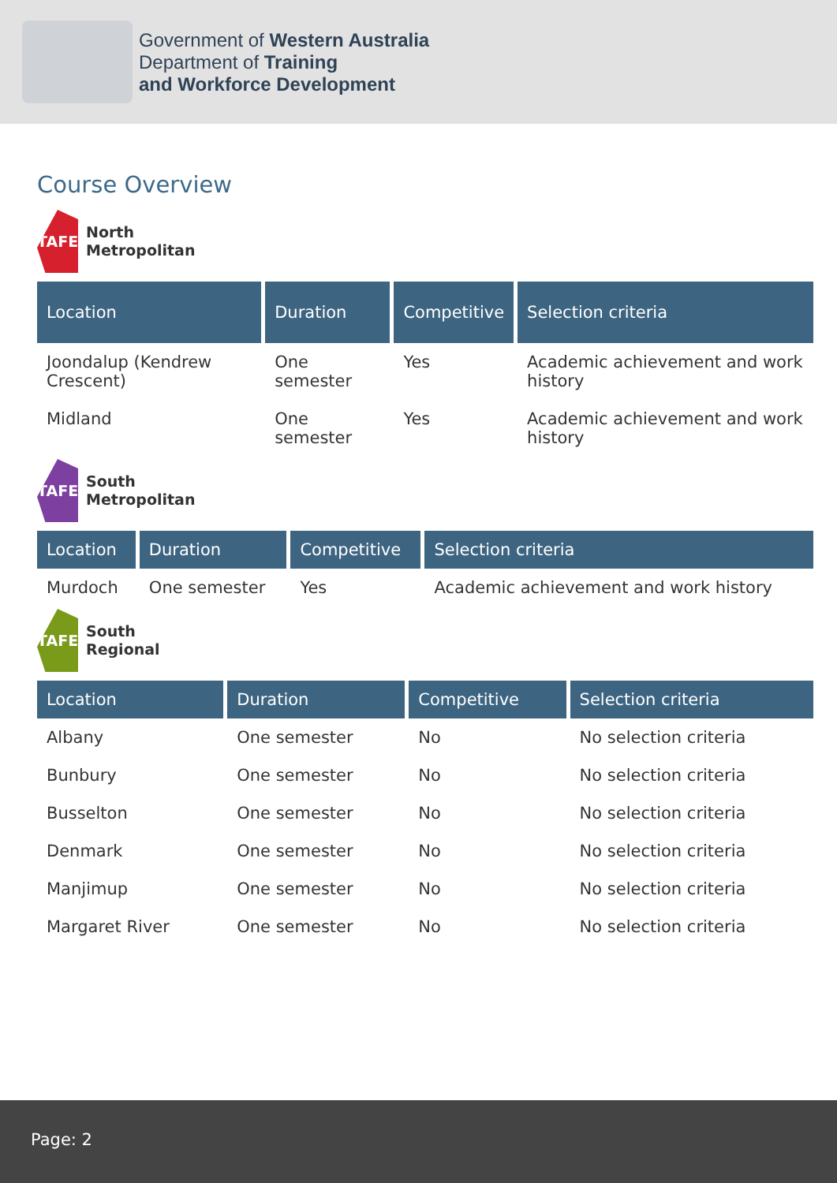Government of Western Australia
Department of Training
and Workforce Development
Course Overview
TAFE
North
Metropolitan
| Location | Duration | Competitive | Selection criteria |
| --- | --- | --- | --- |
| Joondalup (Kendrew Crescent) | One semester | Yes | Academic achievement and work history |
| Midland | One semester | Yes | Academic achievement and work history |
TAFE
South
Metropolitan
| Location | Duration | Competitive | Selection criteria |
| --- | --- | --- | --- |
| Murdoch | One semester | Yes | Academic achievement and work history |
TAFE
South
Regional
| Location | Duration | Competitive | Selection criteria |
| --- | --- | --- | --- |
| Albany | One semester | No | No selection criteria |
| Bunbury | One semester | No | No selection criteria |
| Busselton | One semester | No | No selection criteria |
| Denmark | One semester | No | No selection criteria |
| Manjimup | One semester | No | No selection criteria |
| Margaret River | One semester | No | No selection criteria |
Page: 2